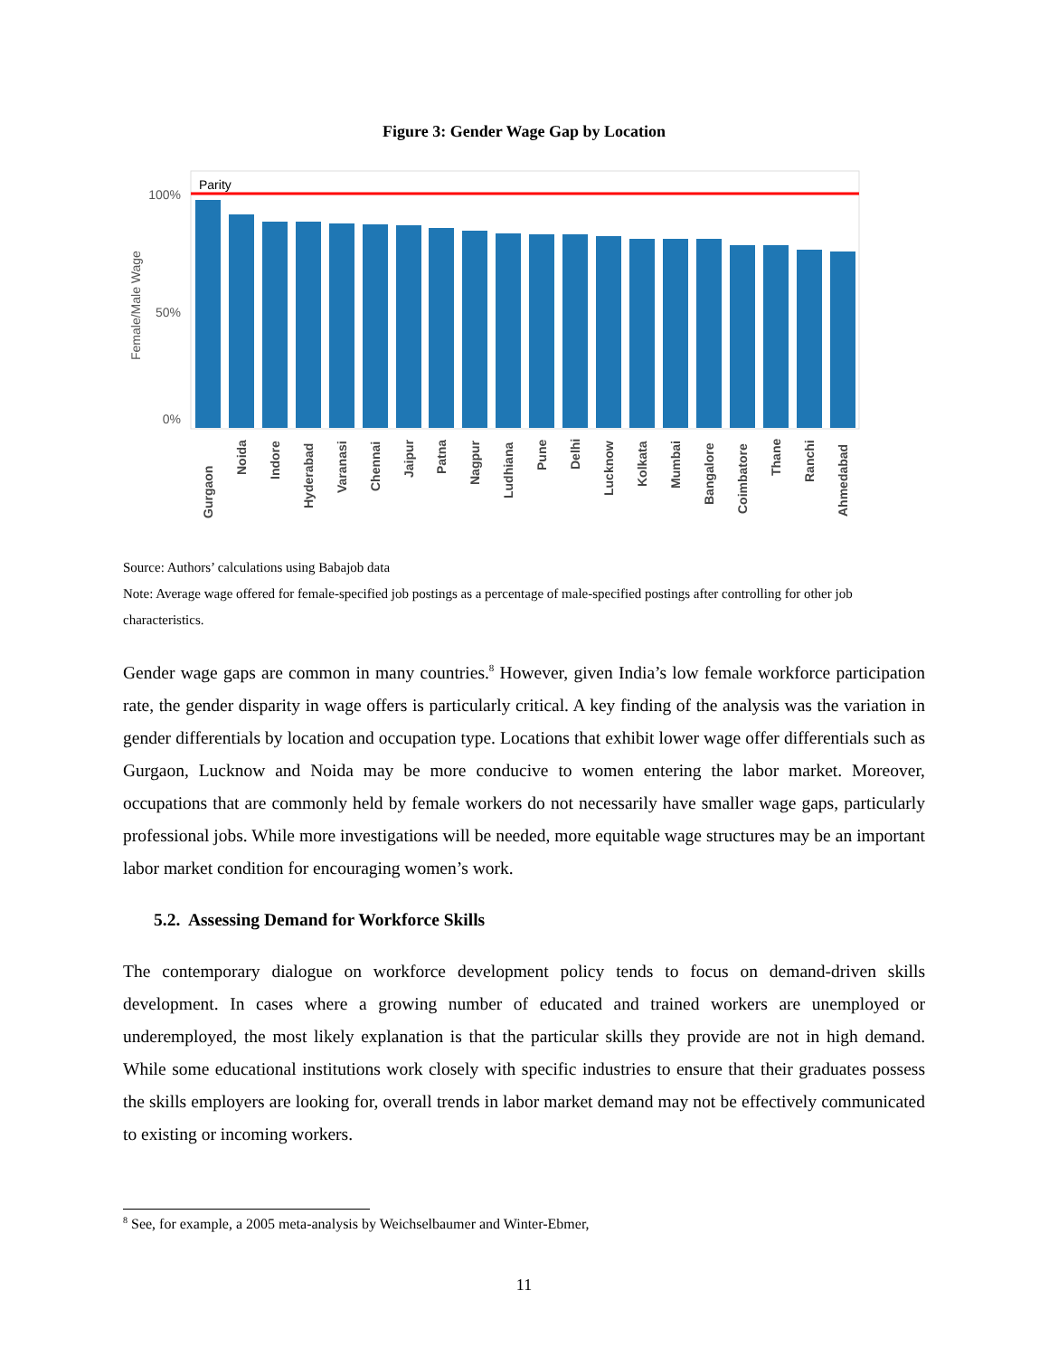Figure 3: Gender Wage Gap by Location
100%
50%
0%
Female/Male Wage
Parity
Gurgaon
Noida
Indore
Hyderabad
Varanasi
Chennai
Jaipur
Patna
Nagpur
Ludhiana
Pune
Delhi
Lucknow
Kolkata
Mumbai
Bangalore
Coimbatore
Thane
Ranchi
Ahmedabad
Source: Authors’ calculations using Babajob data
Note: Average wage offered for female-specified job postings as a percentage of male-specified postings after controlling for other job characteristics.
Gender wage gaps are common in many countries.<sup>8</sup> However, given India’s low female workforce participation rate, the gender disparity in wage offers is particularly critical. A key finding of the analysis was the variation in gender differentials by location and occupation type. Locations that exhibit lower wage offer differentials such as Gurgaon, Lucknow and Noida may be more conducive to women entering the labor market. Moreover, occupations that are commonly held by female workers do not necessarily have smaller wage gaps, particularly professional jobs. While more investigations will be needed, more equitable wage structures may be an important labor market condition for encouraging women’s work.
5.2. Assessing Demand for Workforce Skills
The contemporary dialogue on workforce development policy tends to focus on demand-driven skills development. In cases where a growing number of educated and trained workers are unemployed or underemployed, the most likely explanation is that the particular skills they provide are not in high demand. While some educational institutions work closely with specific industries to ensure that their graduates possess the skills employers are looking for, overall trends in labor market demand may not be effectively communicated to existing or incoming workers.
<sup>8</sup> See, for example, a 2005 meta-analysis by Weichselbaumer and Winter-Ebmer,
11